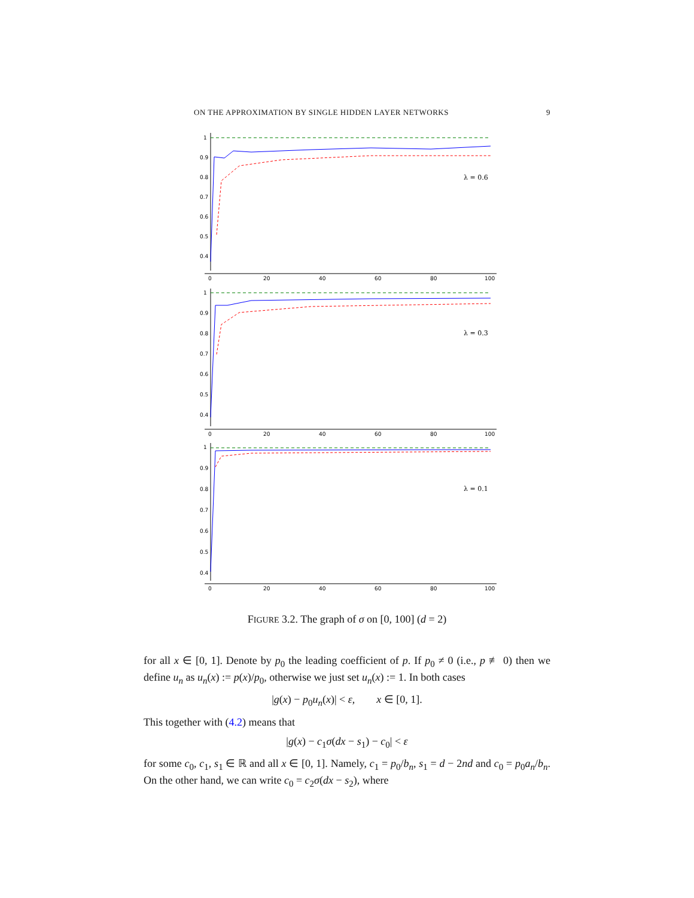ON THE APPROXIMATION BY SINGLE HIDDEN LAYER NETWORKS 9
1
0.9
0.8
0.7
0.6
0.5
0.4
0
20
40
60
80
100
λ = 0.6
1
0.9
0.8
0.7
0.6
0.5
0.4
0
20
40
60
80
100
λ = 0.3
1
0.9
0.8
0.7
0.6
0.5
0.4
0
20
40
60
80
100
λ = 0.1
FIGURE 3.2. The graph of σ on [0, 100] (d = 2)
for all x ∈ [0, 1]. Denote by p<sub>0</sub> the leading coefficient of p. If p<sub>0</sub> ≠ 0 (i.e., p ≢ 0) then we define u<sub>n</sub> as u<sub>n</sub>(x) := p(x)/p<sub>0</sub>, otherwise we just set u<sub>n</sub>(x) := 1. In both cases
|g(x) − p<sub>0</sub>u<sub>n</sub>(x)| < ε, x ∈ [0, 1].
This together with (4.2) means that
|g(x) − c<sub>1</sub>σ(dx − s<sub>1</sub>) − c<sub>0</sub>| < ε
for some c<sub>0</sub>, c<sub>1</sub>, s<sub>1</sub> ∈ ℝ and all x ∈ [0, 1]. Namely, c<sub>1</sub> = p<sub>0</sub>/b<sub>n</sub>, s<sub>1</sub> = d − 2nd and c<sub>0</sub> = p<sub>0</sub>a<sub>n</sub>/b<sub>n</sub>. On the other hand, we can write c<sub>0</sub> = c<sub>2</sub>σ(dx − s<sub>2</sub>), where